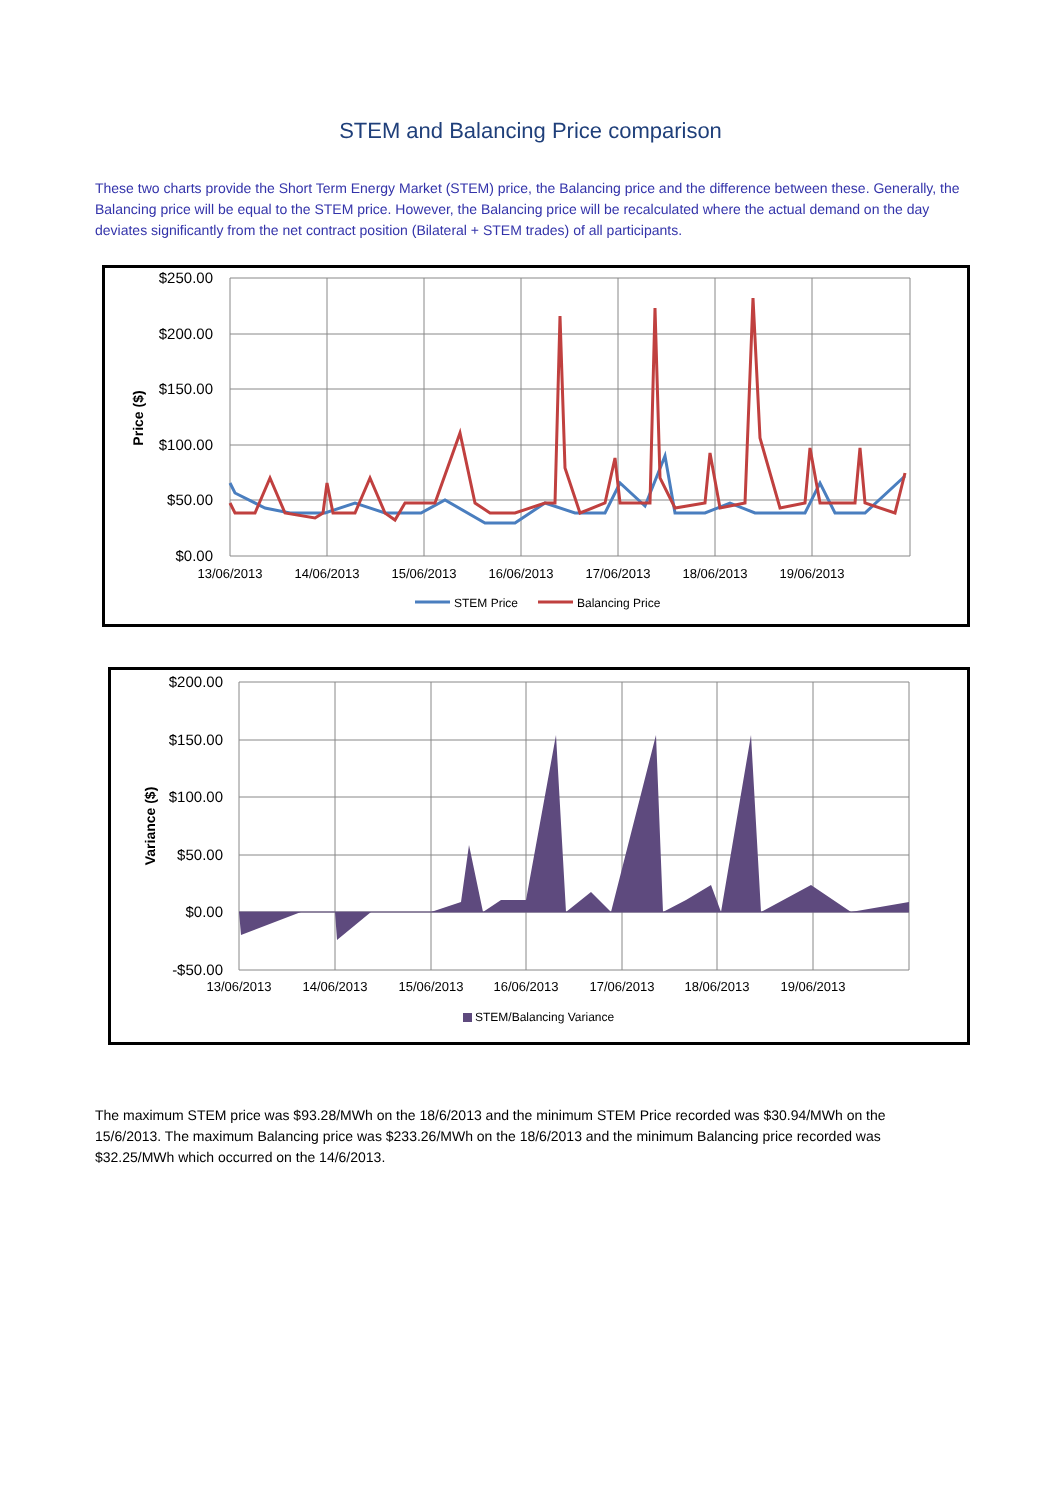STEM and Balancing Price comparison
These two charts provide the Short Term Energy Market (STEM) price, the Balancing price and the difference between these. Generally, the Balancing price will be equal to the STEM price. However, the Balancing price will be recalculated where the actual demand on the day deviates significantly from the net contract position (Bilateral + STEM trades) of all participants.
$250.00
$200.00
$150.00
$100.00
$50.00
$0.00
Price ($)
13/06/2013
14/06/2013
15/06/2013
16/06/2013
17/06/2013
18/06/2013
19/06/2013
STEM Price
Balancing Price
$200.00
$150.00
$100.00
$50.00
$0.00
-$50.00
Variance ($)
STEM/Balancing Variance
13/06/2013
14/06/2013
15/06/2013
16/06/2013
17/06/2013
18/06/2013
19/06/2013
The maximum STEM price was $93.28/MWh on the 18/6/2013 and the minimum STEM Price recorded was $30.94/MWh on the 15/6/2013. The maximum Balancing price was $233.26/MWh on the 18/6/2013 and the minimum Balancing price recorded was $32.25/MWh which occurred on the 14/6/2013.